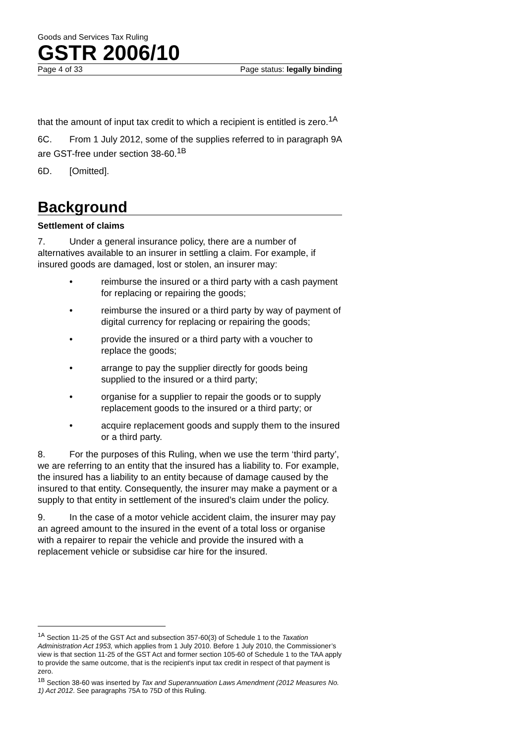Goods and Services Tax Ruling
GSTR 2006/10
Page 4 of 33 Page status: legally binding
that the amount of input tax credit to which a recipient is entitled is zero.<sup>1A</sup>
6C. From 1 July 2012, some of the supplies referred to in paragraph 9A are GST-free under section 38-60.<sup>1B</sup>
6D. [Omitted].
Background
Settlement of claims
7. Under a general insurance policy, there are a number of alternatives available to an insurer in settling a claim. For example, if insured goods are damaged, lost or stolen, an insurer may:
• reimburse the insured or a third party with a cash payment for replacing or repairing the goods;
• reimburse the insured or a third party by way of payment of digital currency for replacing or repairing the goods;
• provide the insured or a third party with a voucher to replace the goods;
• arrange to pay the supplier directly for goods being supplied to the insured or a third party;
• organise for a supplier to repair the goods or to supply replacement goods to the insured or a third party; or
• acquire replacement goods and supply them to the insured or a third party.
8. For the purposes of this Ruling, when we use the term ‘third party’, we are referring to an entity that the insured has a liability to. For example, the insured has a liability to an entity because of damage caused by the insured to that entity. Consequently, the insurer may make a payment or a supply to that entity in settlement of the insured’s claim under the policy.
9. In the case of a motor vehicle accident claim, the insurer may pay an agreed amount to the insured in the event of a total loss or organise with a repairer to repair the vehicle and provide the insured with a replacement vehicle or subsidise car hire for the insured.
<sup>1A</sup> Section 11-25 of the GST Act and subsection 357-60(3) of Schedule 1 to the Taxation Administration Act 1953, which applies from 1 July 2010. Before 1 July 2010, the Commissioner’s view is that section 11-25 of the GST Act and former section 105-60 of Schedule 1 to the TAA apply to provide the same outcome, that is the recipient's input tax credit in respect of that payment is zero.
<sup>1B</sup> Section 38-60 was inserted by Tax and Superannuation Laws Amendment (2012 Measures No. 1) Act 2012. See paragraphs 75A to 75D of this Ruling.